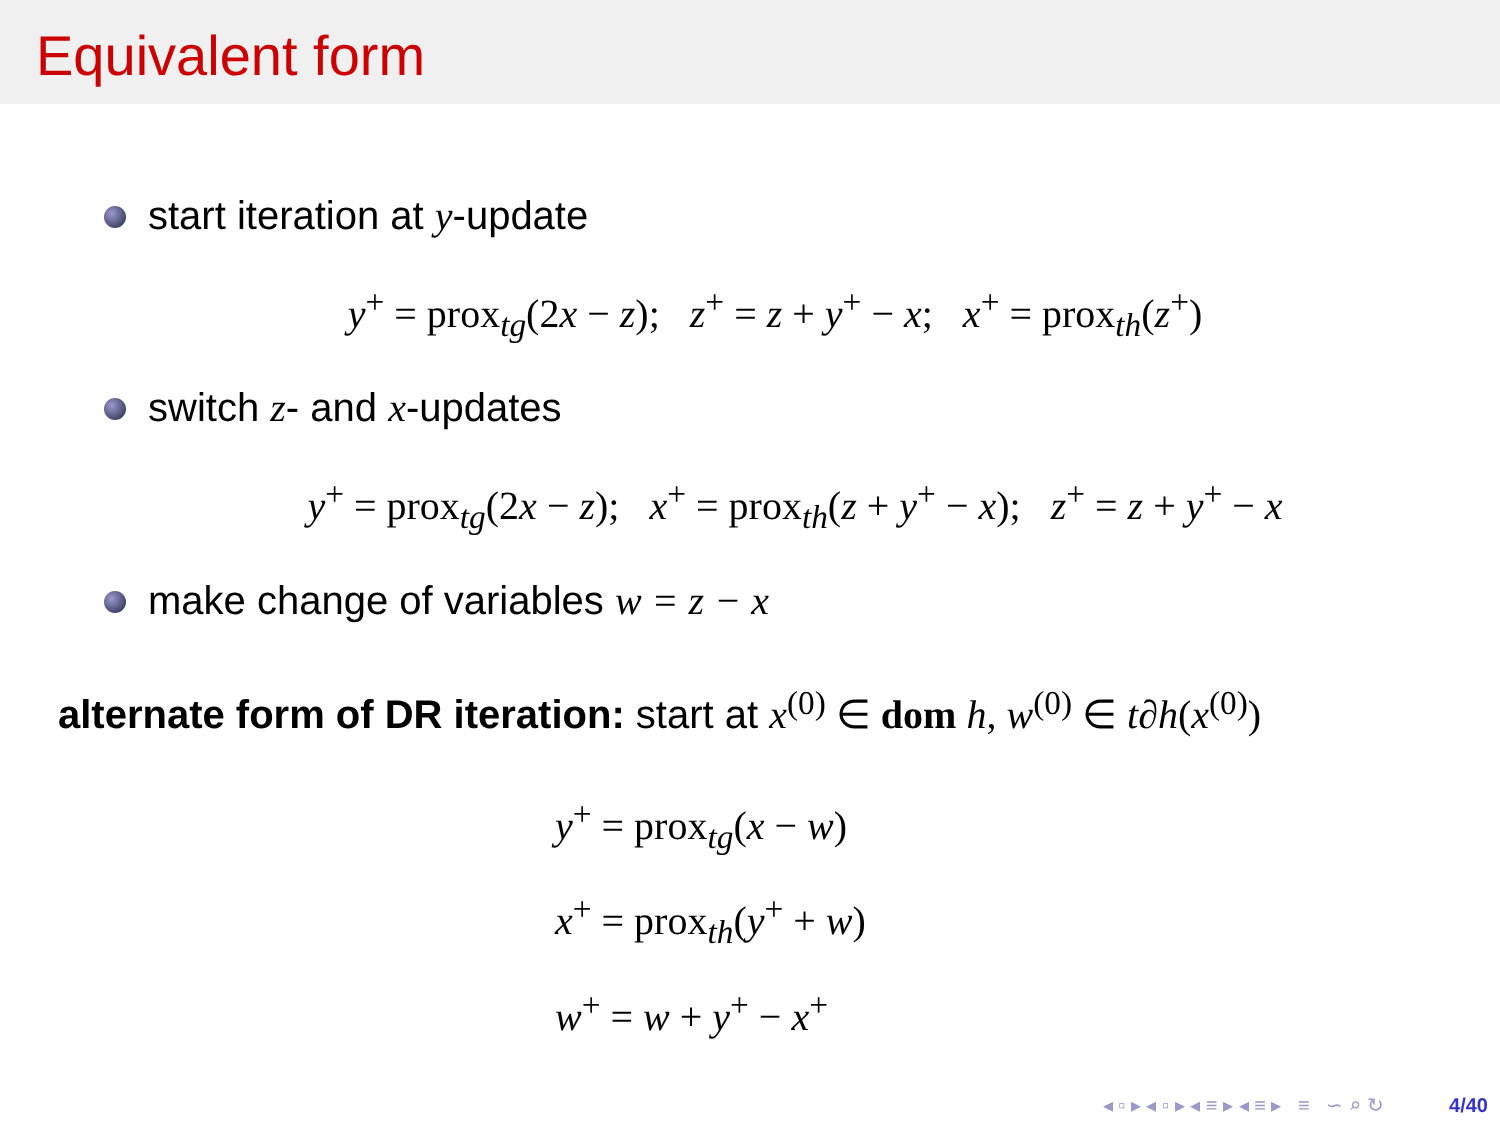Equivalent form
start iteration at y-update
y<sup>+</sup> = prox<sub>tg</sub>(2x − z); z<sup>+</sup> = z + y<sup>+</sup> − x; x<sup>+</sup> = prox<sub>th</sub>(z<sup>+</sup>)
switch z- and x-updates
y<sup>+</sup> = prox<sub>tg</sub>(2x − z); x<sup>+</sup> = prox<sub>th</sub>(z + y<sup>+</sup> − x); z<sup>+</sup> = z + y<sup>+</sup> − x
make change of variables w = z − x
alternate form of DR iteration: start at x<sup>(0)</sup> ∈ dom h, w<sup>(0)</sup> ∈ t∂h(x<sup>(0)</sup>)
y<sup>+</sup> = prox<sub>tg</sub>(x − w)
x<sup>+</sup> = prox<sub>th</sub>(y<sup>+</sup> + w)
w<sup>+</sup> = w + y<sup>+</sup> − x<sup>+</sup>
◂ ▫ ▸ ◂ ▫ ▸ ◂ ≡ ▸ ◂ ≡ ▸ ≡ ∽ ⌕ ↻ 4/40